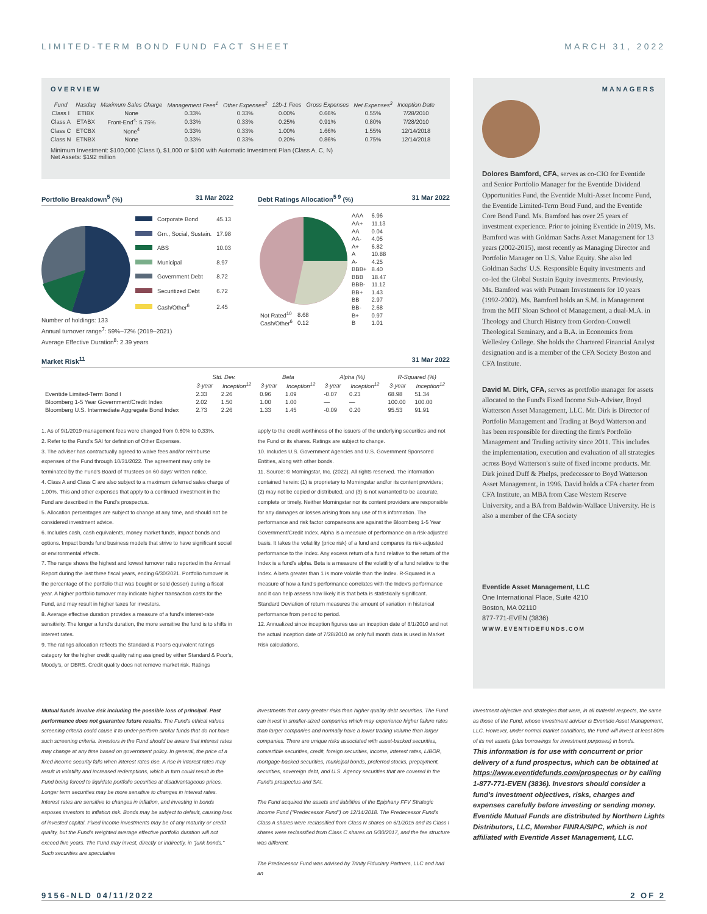LIMITED-TERM BOND FUND FACT SHEET MARCH 31, 2022
OVERVIEW
| Fund | Nasdaq | Maximum Sales Charge | Management Fees<sup>1</sup> | Other Expenses<sup>2</sup> | 12b-1 Fees | Gross Expenses | Net Expenses<sup>3</sup> | Inception Date |
| --- | --- | --- | --- | --- | --- | --- | --- | --- |
| Class I | ETIBX | None | 0.33% | 0.33% | 0.00% | 0.66% | 0.55% | 7/28/2010 |
| Class A | ETABX | Front-End<sup>4</sup>: 5.75% | 0.33% | 0.33% | 0.25% | 0.91% | 0.80% | 7/28/2010 |
| Class C | ETCBX | None<sup>4</sup> | 0.33% | 0.33% | 1.00% | 1.66% | 1.55% | 12/14/2018 |
| Class N | ETNBX | None | 0.33% | 0.33% | 0.20% | 0.86% | 0.75% | 12/14/2018 |
Minimum Investment: $100,000 (Class I), $1,000 or $100 with Automatic Investment Plan (Class A, C, N)
Net Assets: $192 million
Portfolio Breakdown<sup>5</sup> (%) 31 Mar 2022
| | Corporate Bond | 45.13 |
| | Grn., Social, Sustain. | 17.98 |
| | ABS | 10.03 |
| | Municipal | 8.97 |
| | Government Debt | 8.72 |
| | Securitized Debt | 6.72 |
| | Cash/Other<sup>6</sup> | 2.45 |
Number of holdings: 133
Annual turnover range<sup>7</sup>: 59%–72% (2019–2021)
Average Effective Duration<sup>8</sup>: 2.39 years
Debt Ratings Allocation<sup>5 9</sup> (%) 31 Mar 2022
| Not Rated<sup>10</sup> | 8.68 |
| Cash/Other<sup>6</sup> | 0.12 |
| AAA | 6.96 |
| AA+ | 11.13 |
| AA | 0.04 |
| AA- | 4.05 |
| A+ | 6.82 |
| A | 10.88 |
| A- | 4.25 |
| BBB+ | 8.40 |
| BBB | 18.47 |
| BBB- | 11.12 |
| BB+ | 1.43 |
| BB | 2.97 |
| BB- | 2.68 |
| B+ | 0.97 |
| B | 1.01 |
Market Risk<sup>11</sup> 31 Mar 2022
| | Std. Dev. | | Beta | | Alpha (%) | | R-Squared (%) | |
| --- | --- | --- | --- | --- | --- | --- | --- | --- |
| | 3-year | Inception<sup>12</sup> | 3-year | Inception<sup>12</sup> | 3-year | Inception<sup>12</sup> | 3-year | Inception<sup>12</sup> |
| Eventide Limited-Term Bond I | 2.33 | 2.26 | 0.96 | 1.09 | -0.07 | 0.23 | 68.98 | 51.34 |
| Bloomberg 1-5 Year Government/Credit Index | 2.02 | 1.50 | 1.00 | 1.00 | — | — | 100.00 | 100.00 |
| Bloomberg U.S. Intermediate Aggregate Bond Index | 2.73 | 2.26 | 1.33 | 1.45 | -0.09 | 0.20 | 95.53 | 91.91 |
1. As of 9/1/2019 management fees were changed from 0.60% to 0.33%.
2. Refer to the Fund's SAI for definition of Other Expenses.
3. The adviser has contractually agreed to waive fees and/or reimburse expenses of the Fund through 10/31/2022. The agreement may only be terminated by the Fund's Board of Trustees on 60 days' written notice.
4. Class A and Class C are also subject to a maximum deferred sales charge of 1.00%. This and other expenses that apply to a continued investment in the Fund are described in the Fund's prospectus.
5. Allocation percentages are subject to change at any time, and should not be considered investment advice.
6. Includes cash, cash equivalents, money market funds, impact bonds and options. Impact bonds fund business models that strive to have significant social or environmental effects.
7. The range shows the highest and lowest turnover ratio reported in the Annual Report during the last three fiscal years, ending 6/30/2021. Portfolio turnover is the percentage of the portfolio that was bought or sold (lesser) during a fiscal year. A higher portfolio turnover may indicate higher transaction costs for the Fund, and may result in higher taxes for investors.
8. Average effective duration provides a measure of a fund's interest-rate sensitivity. The longer a fund's duration, the more sensitive the fund is to shifts in interest rates.
9. The ratings allocation reflects the Standard & Poor's equivalent ratings category for the higher credit quality rating assigned by either Standard & Poor's, Moody's, or DBRS. Credit quality does not remove market risk. Ratings
apply to the credit worthiness of the issuers of the underlying securities and not the Fund or its shares. Ratings are subject to change.
10. Includes U.S. Government Agencies and U.S. Government Sponsored Entities, along with other bonds.
11. Source: © Morningstar, Inc. (2022). All rights reserved. The information contained herein: (1) is proprietary to Morningstar and/or its content providers; (2) may not be copied or distributed; and (3) is not warranted to be accurate, complete or timely. Neither Morningstar nor its content providers are responsible for any damages or losses arising from any use of this information. The performance and risk factor comparisons are against the Bloomberg 1-5 Year Government/Credit Index. Alpha is a measure of performance on a risk-adjusted basis. It takes the volatility (price risk) of a fund and compares its risk-adjusted performance to the Index. Any excess return of a fund relative to the return of the Index is a fund's alpha. Beta is a measure of the volatility of a fund relative to the Index. A beta greater than 1 is more volatile than the Index. R-Squared is a measure of how a fund's performance correlates with the Index's performance and it can help assess how likely it is that beta is statistically significant. Standard Deviation of return measures the amount of variation in historical performance from period to period.
12. Annualized since inception figures use an inception date of 8/1/2010 and not the actual inception date of 7/28/2010 as only full month data is used in Market Risk calculations.
MANAGERS
Dolores Bamford, CFA, serves as co-CIO for Eventide and Senior Portfolio Manager for the Eventide Dividend Opportunities Fund, the Eventide Multi-Asset Income Fund, the Eventide Limited-Term Bond Fund, and the Eventide Core Bond Fund. Ms. Bamford has over 25 years of investment experience. Prior to joining Eventide in 2019, Ms. Bamford was with Goldman Sachs Asset Management for 13 years (2002-2015), most recently as Managing Director and Portfolio Manager on U.S. Value Equity. She also led Goldman Sachs' U.S. Responsible Equity investments and co-led the Global Sustain Equity investments. Previously, Ms. Bamford was with Putnam Investments for 10 years (1992-2002). Ms. Bamford holds an S.M. in Management from the MIT Sloan School of Management, a dual-M.A. in Theology and Church History from Gordon-Conwell Theological Seminary, and a B.A. in Economics from Wellesley College. She holds the Chartered Financial Analyst designation and is a member of the CFA Society Boston and CFA Institute.
David M. Dirk, CFA, serves as portfolio manager for assets allocated to the Fund's Fixed Income Sub-Adviser, Boyd Watterson Asset Management, LLC. Mr. Dirk is Director of Portfolio Management and Trading at Boyd Watterson and has been responsible for directing the firm's Portfolio Management and Trading activity since 2011. This includes the implementation, execution and evaluation of all strategies across Boyd Watterson's suite of fixed income products. Mr. Dirk joined Duff & Phelps, predecessor to Boyd Watterson Asset Management, in 1996. David holds a CFA charter from CFA Institute, an MBA from Case Western Reserve University, and a BA from Baldwin-Wallace University. He is also a member of the CFA society
Eventide Asset Management, LLC
One International Place, Suite 4210
Boston, MA 02110
877-771-EVEN (3836)
WWW.EVENTIDEFUNDS.COM
Mutual funds involve risk including the possible loss of principal. Past performance does not guarantee future results. The Fund's ethical values screening criteria could cause it to under-perform similar funds that do not have such screening criteria. Investors in the Fund should be aware that interest rates may change at any time based on government policy. In general, the price of a fixed income security falls when interest rates rise. A rise in interest rates may result in volatility and increased redemptions, which in turn could result in the Fund being forced to liquidate portfolio securities at disadvantageous prices. Longer term securities may be more sensitive to changes in interest rates. Interest rates are sensitive to changes in inflation, and investing in bonds exposes investors to inflation risk. Bonds may be subject to default, causing loss of invested capital. Fixed income investments may be of any maturity or credit quality, but the Fund's weighted average effective portfolio duration will not exceed five years. The Fund may invest, directly or indirectly, in "junk bonds." Such securities are speculative
investments that carry greater risks than higher quality debt securities. The Fund can invest in smaller-sized companies which may experience higher failure rates than larger companies and normally have a lower trading volume than larger companies. There are unique risks associated with asset-backed securities, convertible securities, credit, foreign securities, income, interest rates, LIBOR, mortgage-backed securities, municipal bonds, preferred stocks, prepayment, securities, sovereign debt, and U.S. Agency securities that are covered in the Fund's prospectus and SAI.
The Fund acquired the assets and liabilities of the Epiphany FFV Strategic Income Fund ("Predecessor Fund") on 12/14/2018. The Predecessor Fund's Class A shares were reclassified from Class N shares on 6/1/2015 and its Class I shares were reclassified from Class C shares on 5/30/2017, and the fee structure was different.
The Predecessor Fund was advised by Trinity Fiduciary Partners, LLC and had an
investment objective and strategies that were, in all material respects, the same as those of the Fund, whose investment adviser is Eventide Asset Management, LLC. However, under normal market conditions, the Fund will invest at least 80% of its net assets (plus borrowings for investment purposes) in bonds.
This information is for use with concurrent or prior delivery of a fund prospectus, which can be obtained at https://www.eventidefunds.com/prospectus or by calling 1-877-771-EVEN (3836). Investors should consider a fund's investment objectives, risks, charges and expenses carefully before investing or sending money. Eventide Mutual Funds are distributed by Northern Lights Distributors, LLC, Member FINRA/SIPC, which is not affiliated with Eventide Asset Management, LLC.
9156-NLD 04/11/2022 2 OF 2